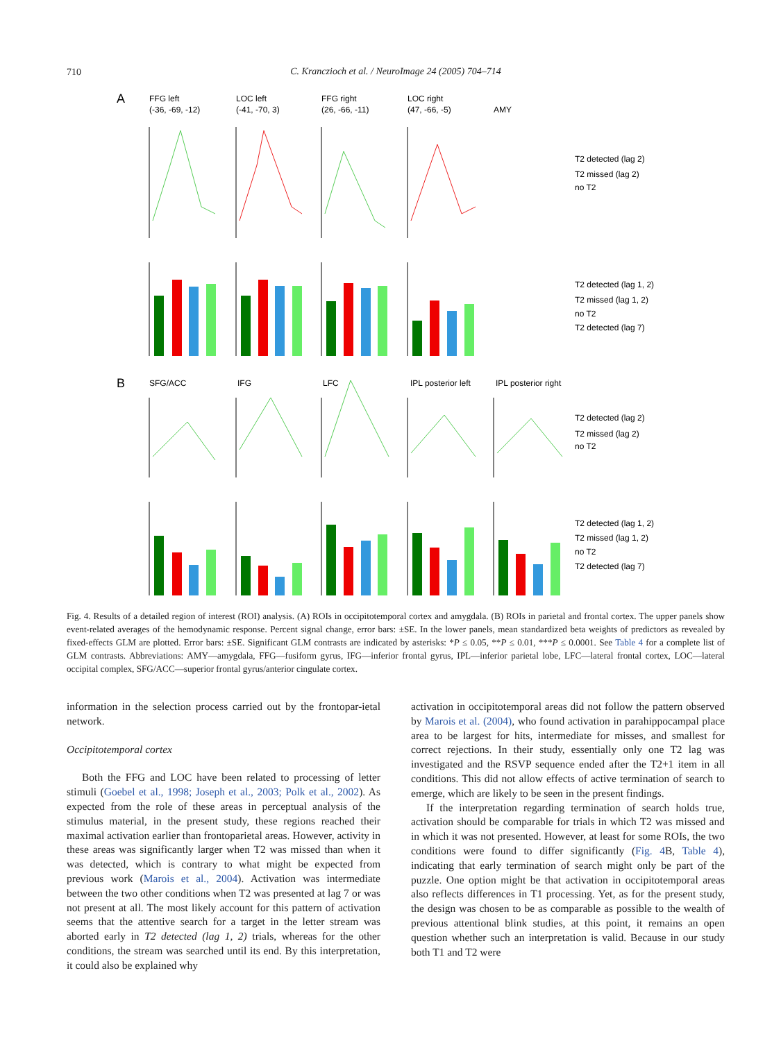710
C. Kranczioch et al. / NeuroImage 24 (2005) 704–714
A
FFG left
(-36, -69, -12)
LOC left
(-41, -70, 3)
FFG right
(26, -66, -11)
LOC right
(47, -66, -5)
AMY
T2 detected (lag 2)
T2 missed (lag 2)
no T2
T2 detected (lag 1, 2)
T2 missed (lag 1, 2)
no T2
T2 detected (lag 7)
B
SFG/ACC
IFG
LFC
IPL posterior left
IPL posterior right
T2 detected (lag 2)
T2 missed (lag 2)
no T2
T2 detected (lag 1, 2)
T2 missed (lag 1, 2)
no T2
T2 detected (lag 7)
Fig. 4. Results of a detailed region of interest (ROI) analysis. (A) ROIs in occipitotemporal cortex and amygdala. (B) ROIs in parietal and frontal cortex. The upper panels show event-related averages of the hemodynamic response. Percent signal change, error bars: ±SE. In the lower panels, mean standardized beta weights of predictors as revealed by fixed-effects GLM are plotted. Error bars: ±SE. Significant GLM contrasts are indicated by asterisks: *P ≤ 0.05, **P ≤ 0.01, ***P ≤ 0.0001. See Table 4 for a complete list of GLM contrasts. Abbreviations: AMY—amygdala, FFG—fusiform gyrus, IFG—inferior frontal gyrus, IPL—inferior parietal lobe, LFC—lateral frontal cortex, LOC—lateral occipital complex, SFG/ACC—superior frontal gyrus/anterior cingulate cortex.
information in the selection process carried out by the frontopar-ietal network.
Occipitotemporal cortex
Both the FFG and LOC have been related to processing of letter stimuli (Goebel et al., 1998; Joseph et al., 2003; Polk et al., 2002). As expected from the role of these areas in perceptual analysis of the stimulus material, in the present study, these regions reached their maximal activation earlier than frontoparietal areas. However, activity in these areas was significantly larger when T2 was missed than when it was detected, which is contrary to what might be expected from previous work (Marois et al., 2004). Activation was intermediate between the two other conditions when T2 was presented at lag 7 or was not present at all. The most likely account for this pattern of activation seems that the attentive search for a target in the letter stream was aborted early in T2 detected (lag 1, 2) trials, whereas for the other conditions, the stream was searched until its end. By this interpretation, it could also be explained why
activation in occipitotemporal areas did not follow the pattern observed by Marois et al. (2004), who found activation in parahippocampal place area to be largest for hits, intermediate for misses, and smallest for correct rejections. In their study, essentially only one T2 lag was investigated and the RSVP sequence ended after the T2+1 item in all conditions. This did not allow effects of active termination of search to emerge, which are likely to be seen in the present findings.
If the interpretation regarding termination of search holds true, activation should be comparable for trials in which T2 was missed and in which it was not presented. However, at least for some ROIs, the two conditions were found to differ significantly (Fig. 4 B, Table 4), indicating that early termination of search might only be part of the puzzle. One option might be that activation in occipitotemporal areas also reflects differences in T1 processing. Yet, as for the present study, the design was chosen to be as comparable as possible to the wealth of previous attentional blink studies, at this point, it remains an open question whether such an interpretation is valid. Because in our study both T1 and T2 were